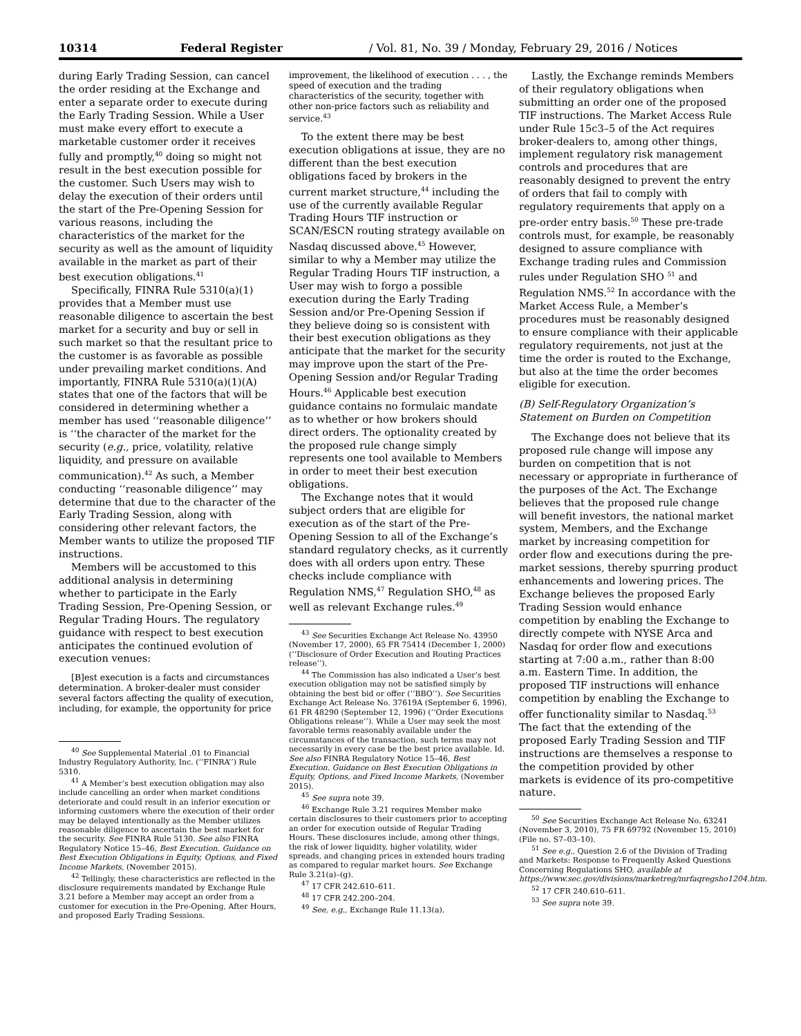10314 Federal Register / Vol. 81, No. 39 / Monday, February 29, 2016 / Notices
during Early Trading Session, can cancel the order residing at the Exchange and enter a separate order to execute during the Early Trading Session. While a User must make every effort to execute a marketable customer order it receives fully and promptly,<sup>40</sup> doing so might not result in the best execution possible for the customer. Such Users may wish to delay the execution of their orders until the start of the Pre-Opening Session for various reasons, including the characteristics of the market for the security as well as the amount of liquidity available in the market as part of their best execution obligations.<sup>41</sup>
Specifically, FINRA Rule 5310(a)(1) provides that a Member must use reasonable diligence to ascertain the best market for a security and buy or sell in such market so that the resultant price to the customer is as favorable as possible under prevailing market conditions. And importantly, FINRA Rule 5310(a)(1)(A) states that one of the factors that will be considered in determining whether a member has used ‘‘reasonable diligence’’ is ‘‘the character of the market for the security (e.g., price, volatility, relative liquidity, and pressure on available communication).<sup>42</sup> As such, a Member conducting ‘‘reasonable diligence’’ may determine that due to the character of the Early Trading Session, along with considering other relevant factors, the Member wants to utilize the proposed TIF instructions.
Members will be accustomed to this additional analysis in determining whether to participate in the Early Trading Session, Pre-Opening Session, or Regular Trading Hours. The regulatory guidance with respect to best execution anticipates the continued evolution of execution venues:
[B]est execution is a facts and circumstances determination. A broker-dealer must consider several factors affecting the quality of execution, including, for example, the opportunity for price
<sup>40</sup> See Supplemental Material .01 to Financial Industry Regulatory Authority, Inc. (‘‘FINRA’’) Rule 5310.
<sup>41</sup> A Member’s best execution obligation may also include cancelling an order when market conditions deteriorate and could result in an inferior execution or informing customers where the execution of their order may be delayed intentionally as the Member utilizes reasonable diligence to ascertain the best market for the security. See FINRA Rule 5130. See also FINRA Regulatory Notice 15–46, Best Execution. Guidance on Best Execution Obligations in Equity, Options, and Fixed Income Markets, (November 2015).
<sup>42</sup> Tellingly, these characteristics are reflected in the disclosure requirements mandated by Exchange Rule 3.21 before a Member may accept an order from a customer for execution in the Pre-Opening, After Hours, and proposed Early Trading Sessions.
improvement, the likelihood of execution . . . , the speed of execution and the trading characteristics of the security, together with other non-price factors such as reliability and service.<sup>43</sup>
To the extent there may be best execution obligations at issue, they are no different than the best execution obligations faced by brokers in the current market structure,<sup>44</sup> including the use of the currently available Regular Trading Hours TIF instruction or SCAN/ESCN routing strategy available on Nasdaq discussed above.<sup>45</sup> However, similar to why a Member may utilize the Regular Trading Hours TIF instruction, a User may wish to forgo a possible execution during the Early Trading Session and/or Pre-Opening Session if they believe doing so is consistent with their best execution obligations as they anticipate that the market for the security may improve upon the start of the Pre-Opening Session and/or Regular Trading Hours.<sup>46</sup> Applicable best execution guidance contains no formulaic mandate as to whether or how brokers should direct orders. The optionality created by the proposed rule change simply represents one tool available to Members in order to meet their best execution obligations.
The Exchange notes that it would subject orders that are eligible for execution as of the start of the Pre-Opening Session to all of the Exchange’s standard regulatory checks, as it currently does with all orders upon entry. These checks include compliance with Regulation NMS,<sup>47</sup> Regulation SHO,<sup>48</sup> as well as relevant Exchange rules.<sup>49</sup>
<sup>43</sup> See Securities Exchange Act Release No. 43950 (November 17, 2000), 65 FR 75414 (December 1, 2000) (‘‘Disclosure of Order Execution and Routing Practices release’’).
<sup>44</sup> The Commission has also indicated a User’s best execution obligation may not be satisfied simply by obtaining the best bid or offer (‘‘BBO’’). See Securities Exchange Act Release No. 37619A (September 6, 1996), 61 FR 48290 (September 12, 1996) (‘‘Order Executions Obligations release’’). While a User may seek the most favorable terms reasonably available under the circumstances of the transaction, such terms may not necessarily in every case be the best price available. Id. See also FINRA Regulatory Notice 15–46, Best Execution. Guidance on Best Execution Obligations in Equity, Options, and Fixed Income Markets, (November 2015).
<sup>45</sup> See supra note 39.
<sup>46</sup> Exchange Rule 3.21 requires Member make certain disclosures to their customers prior to accepting an order for execution outside of Regular Trading Hours. These disclosures include, among other things, the risk of lower liquidity, higher volatility, wider spreads, and changing prices in extended hours trading as compared to regular market hours. See Exchange Rule 3.21(a)–(g).
<sup>47</sup> 17 CFR 242.610–611.
<sup>48</sup> 17 CFR 242.200–204.
<sup>49</sup> See, e.g., Exchange Rule 11.13(a).
Lastly, the Exchange reminds Members of their regulatory obligations when submitting an order one of the proposed TIF instructions. The Market Access Rule under Rule 15c3–5 of the Act requires broker-dealers to, among other things, implement regulatory risk management controls and procedures that are reasonably designed to prevent the entry of orders that fail to comply with regulatory requirements that apply on a pre-order entry basis.<sup>50</sup> These pre-trade controls must, for example, be reasonably designed to assure compliance with Exchange trading rules and Commission rules under Regulation SHO <sup>51</sup> and Regulation NMS.<sup>52</sup> In accordance with the Market Access Rule, a Member’s procedures must be reasonably designed to ensure compliance with their applicable regulatory requirements, not just at the time the order is routed to the Exchange, but also at the time the order becomes eligible for execution.
(B) Self-Regulatory Organization’s Statement on Burden on Competition
The Exchange does not believe that its proposed rule change will impose any burden on competition that is not necessary or appropriate in furtherance of the purposes of the Act. The Exchange believes that the proposed rule change will benefit investors, the national market system, Members, and the Exchange market by increasing competition for order flow and executions during the pre-market sessions, thereby spurring product enhancements and lowering prices. The Exchange believes the proposed Early Trading Session would enhance competition by enabling the Exchange to directly compete with NYSE Arca and Nasdaq for order flow and executions starting at 7:00 a.m., rather than 8:00 a.m. Eastern Time. In addition, the proposed TIF instructions will enhance competition by enabling the Exchange to offer functionality similar to Nasdaq.<sup>53</sup> The fact that the extending of the proposed Early Trading Session and TIF instructions are themselves a response to the competition provided by other markets is evidence of its pro-competitive nature.
<sup>50</sup> See Securities Exchange Act Release No. 63241 (November 3, 2010), 75 FR 69792 (November 15, 2010) (File no. S7–03–10).
<sup>51</sup> See e.g., Question 2.6 of the Division of Trading and Markets: Response to Frequently Asked Questions Concerning Regulations SHO, available at https://www.sec.gov/divisions/marketreg/mrfaqregsho1204.htm.
<sup>52</sup> 17 CFR 240.610–611.
<sup>53</sup> See supra note 39.